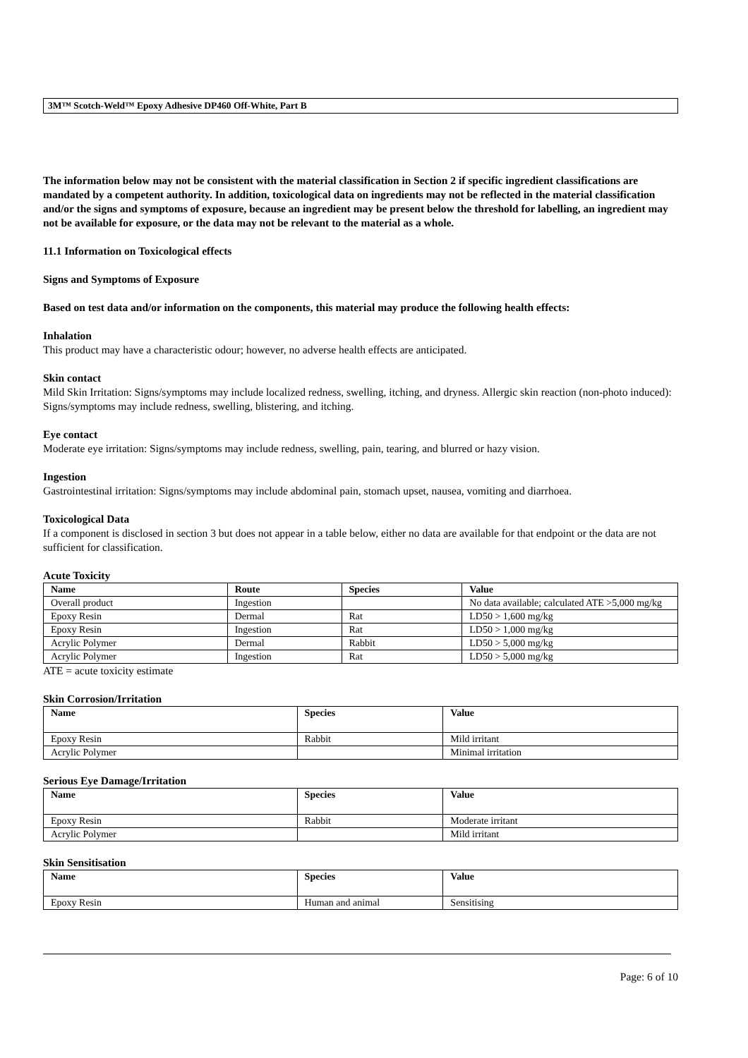3M™ Scotch-Weld™ Epoxy Adhesive DP460 Off-White, Part B
The information below may not be consistent with the material classification in Section 2 if specific ingredient classifications are mandated by a competent authority. In addition, toxicological data on ingredients may not be reflected in the material classification and/or the signs and symptoms of exposure, because an ingredient may be present below the threshold for labelling, an ingredient may not be available for exposure, or the data may not be relevant to the material as a whole.
11.1 Information on Toxicological effects
Signs and Symptoms of Exposure
Based on test data and/or information on the components, this material may produce the following health effects:
Inhalation
This product may have a characteristic odour; however, no adverse health effects are anticipated.
Skin contact
Mild Skin Irritation: Signs/symptoms may include localized redness, swelling, itching, and dryness. Allergic skin reaction (non-photo induced): Signs/symptoms may include redness, swelling, blistering, and itching.
Eye contact
Moderate eye irritation: Signs/symptoms may include redness, swelling, pain, tearing, and blurred or hazy vision.
Ingestion
Gastrointestinal irritation: Signs/symptoms may include abdominal pain, stomach upset, nausea, vomiting and diarrhoea.
Toxicological Data
If a component is disclosed in section 3 but does not appear in a table below, either no data are available for that endpoint or the data are not sufficient for classification.
Acute Toxicity
| Name | Route | Species | Value |
| --- | --- | --- | --- |
| Overall product | Ingestion | | No data available; calculated ATE >5,000 mg/kg |
| Epoxy Resin | Dermal | Rat | LD50 > 1,600 mg/kg |
| Epoxy Resin | Ingestion | Rat | LD50 > 1,000 mg/kg |
| Acrylic Polymer | Dermal | Rabbit | LD50 > 5,000 mg/kg |
| Acrylic Polymer | Ingestion | Rat | LD50 > 5,000 mg/kg |
ATE = acute toxicity estimate
Skin Corrosion/Irritation
| Name | Species | Value |
| --- | --- | --- |
| Epoxy Resin | Rabbit | Mild irritant |
| Acrylic Polymer | | Minimal irritation |
Serious Eye Damage/Irritation
| Name | Species | Value |
| --- | --- | --- |
| Epoxy Resin | Rabbit | Moderate irritant |
| Acrylic Polymer | | Mild irritant |
Skin Sensitisation
| Name | Species | Value |
| --- | --- | --- |
| Epoxy Resin | Human and animal | Sensitising |
Page: 6 of 10